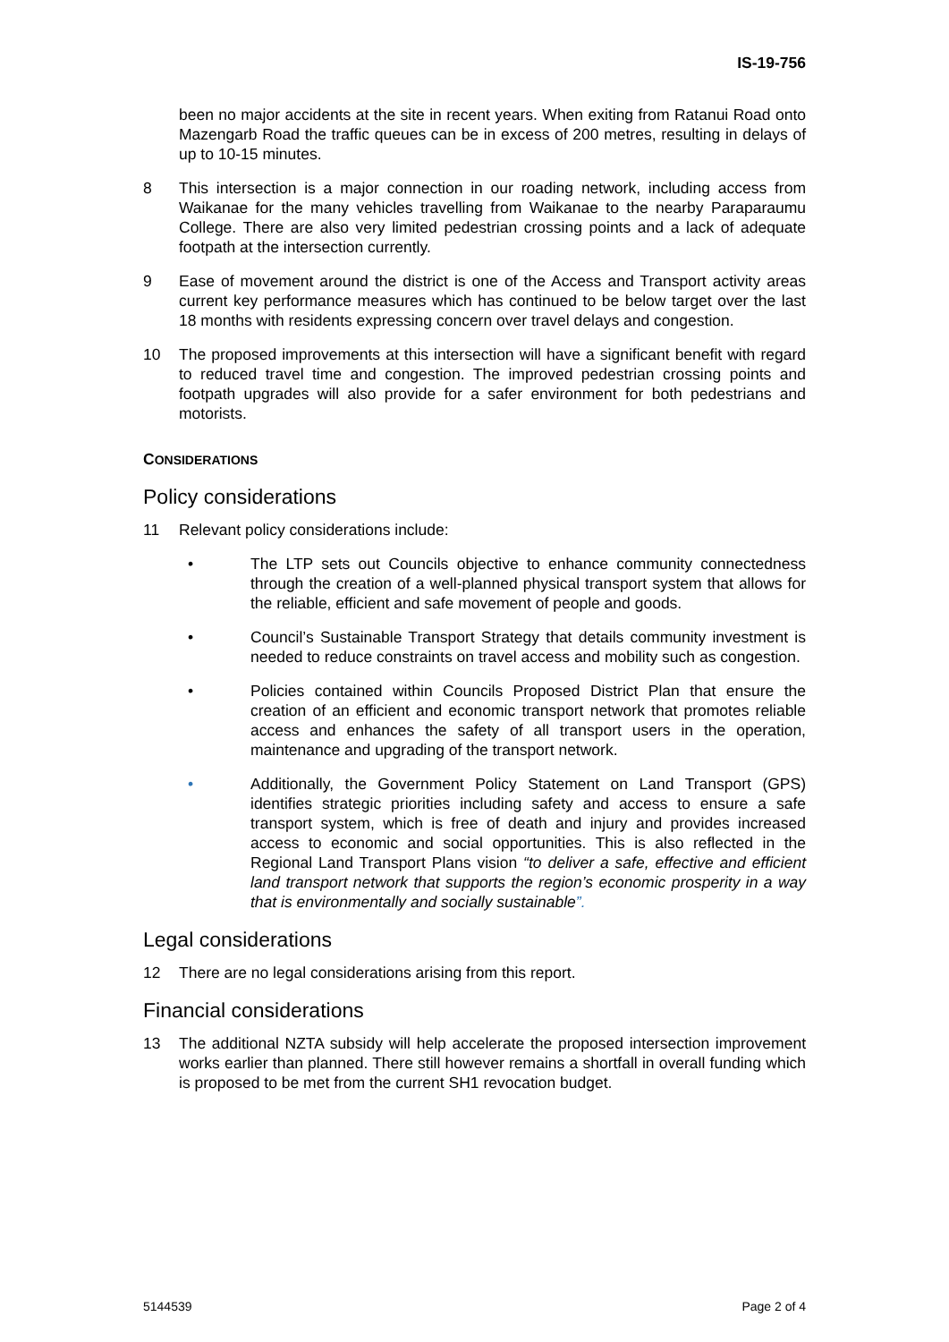IS-19-756
been no major accidents at the site in recent years. When exiting from Ratanui Road onto Mazengarb Road the traffic queues can be in excess of 200 metres, resulting in delays of up to 10-15 minutes.
8 This intersection is a major connection in our roading network, including access from Waikanae for the many vehicles travelling from Waikanae to the nearby Paraparaumu College. There are also very limited pedestrian crossing points and a lack of adequate footpath at the intersection currently.
9 Ease of movement around the district is one of the Access and Transport activity areas current key performance measures which has continued to be below target over the last 18 months with residents expressing concern over travel delays and congestion.
10 The proposed improvements at this intersection will have a significant benefit with regard to reduced travel time and congestion. The improved pedestrian crossing points and footpath upgrades will also provide for a safer environment for both pedestrians and motorists.
CONSIDERATIONS
Policy considerations
11 Relevant policy considerations include:
• The LTP sets out Councils objective to enhance community connectedness through the creation of a well-planned physical transport system that allows for the reliable, efficient and safe movement of people and goods.
• Council’s Sustainable Transport Strategy that details community investment is needed to reduce constraints on travel access and mobility such as congestion.
• Policies contained within Councils Proposed District Plan that ensure the creation of an efficient and economic transport network that promotes reliable access and enhances the safety of all transport users in the operation, maintenance and upgrading of the transport network.
• Additionally, the Government Policy Statement on Land Transport (GPS) identifies strategic priorities including safety and access to ensure a safe transport system, which is free of death and injury and provides increased access to economic and social opportunities. This is also reflected in the Regional Land Transport Plans vision “to deliver a safe, effective and efficient land transport network that supports the region’s economic prosperity in a way that is environmentally and socially sustainable”.
Legal considerations
12 There are no legal considerations arising from this report.
Financial considerations
13 The additional NZTA subsidy will help accelerate the proposed intersection improvement works earlier than planned. There still however remains a shortfall in overall funding which is proposed to be met from the current SH1 revocation budget.
5144539 Page 2 of 4